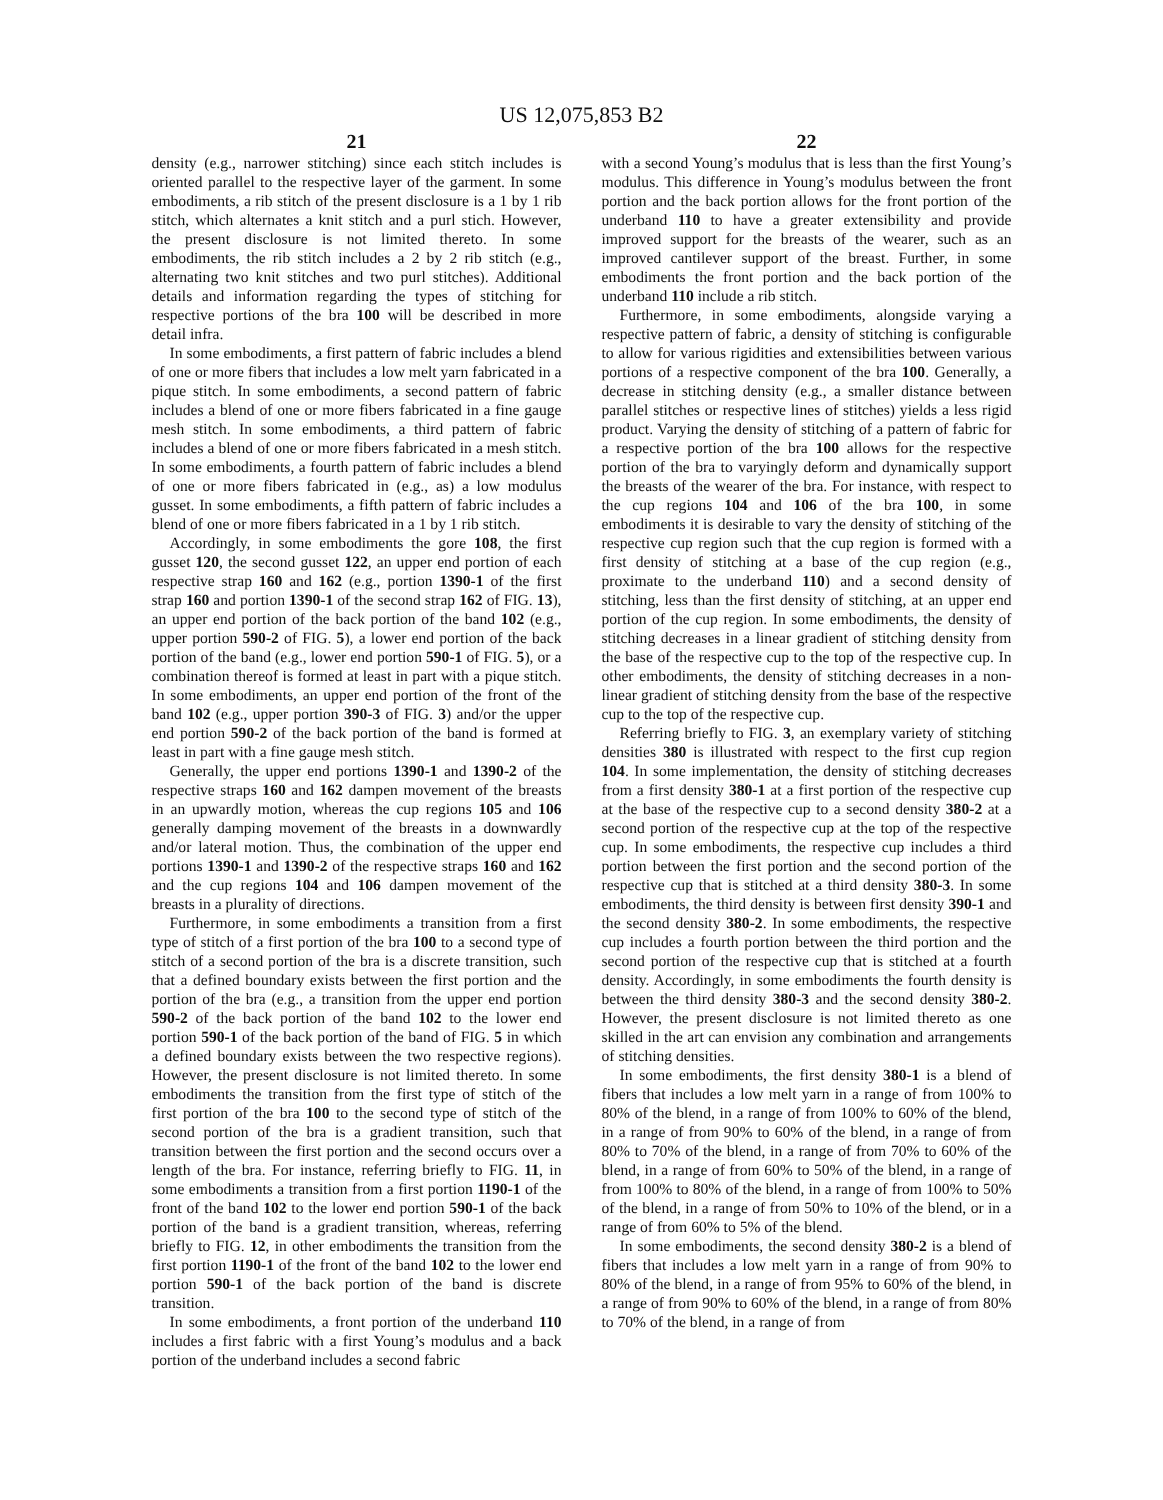US 12,075,853 B2
21
density (e.g., narrower stitching) since each stitch includes is oriented parallel to the respective layer of the garment. In some embodiments, a rib stitch of the present disclosure is a 1 by 1 rib stitch, which alternates a knit stitch and a purl stich. However, the present disclosure is not limited thereto. In some embodiments, the rib stitch includes a 2 by 2 rib stitch (e.g., alternating two knit stitches and two purl stitches). Additional details and information regarding the types of stitching for respective portions of the bra 100 will be described in more detail infra.
In some embodiments, a first pattern of fabric includes a blend of one or more fibers that includes a low melt yarn fabricated in a pique stitch. In some embodiments, a second pattern of fabric includes a blend of one or more fibers fabricated in a fine gauge mesh stitch. In some embodiments, a third pattern of fabric includes a blend of one or more fibers fabricated in a mesh stitch. In some embodiments, a fourth pattern of fabric includes a blend of one or more fibers fabricated in (e.g., as) a low modulus gusset. In some embodiments, a fifth pattern of fabric includes a blend of one or more fibers fabricated in a 1 by 1 rib stitch.
Accordingly, in some embodiments the gore 108, the first gusset 120, the second gusset 122, an upper end portion of each respective strap 160 and 162 (e.g., portion 1390-1 of the first strap 160 and portion 1390-1 of the second strap 162 of FIG. 13), an upper end portion of the back portion of the band 102 (e.g., upper portion 590-2 of FIG. 5), a lower end portion of the back portion of the band (e.g., lower end portion 590-1 of FIG. 5), or a combination thereof is formed at least in part with a pique stitch. In some embodiments, an upper end portion of the front of the band 102 (e.g., upper portion 390-3 of FIG. 3) and/or the upper end portion 590-2 of the back portion of the band is formed at least in part with a fine gauge mesh stitch.
Generally, the upper end portions 1390-1 and 1390-2 of the respective straps 160 and 162 dampen movement of the breasts in an upwardly motion, whereas the cup regions 105 and 106 generally damping movement of the breasts in a downwardly and/or lateral motion. Thus, the combination of the upper end portions 1390-1 and 1390-2 of the respective straps 160 and 162 and the cup regions 104 and 106 dampen movement of the breasts in a plurality of directions.
Furthermore, in some embodiments a transition from a first type of stitch of a first portion of the bra 100 to a second type of stitch of a second portion of the bra is a discrete transition, such that a defined boundary exists between the first portion and the portion of the bra (e.g., a transition from the upper end portion 590-2 of the back portion of the band 102 to the lower end portion 590-1 of the back portion of the band of FIG. 5 in which a defined boundary exists between the two respective regions). However, the present disclosure is not limited thereto. In some embodiments the transition from the first type of stitch of the first portion of the bra 100 to the second type of stitch of the second portion of the bra is a gradient transition, such that transition between the first portion and the second occurs over a length of the bra. For instance, referring briefly to FIG. 11, in some embodiments a transition from a first portion 1190-1 of the front of the band 102 to the lower end portion 590-1 of the back portion of the band is a gradient transition, whereas, referring briefly to FIG. 12, in other embodiments the transition from the first portion 1190-1 of the front of the band 102 to the lower end portion 590-1 of the back portion of the band is discrete transition.
In some embodiments, a front portion of the underband 110 includes a first fabric with a first Young’s modulus and a back portion of the underband includes a second fabric
22
with a second Young’s modulus that is less than the first Young’s modulus. This difference in Young’s modulus between the front portion and the back portion allows for the front portion of the underband 110 to have a greater extensibility and provide improved support for the breasts of the wearer, such as an improved cantilever support of the breast. Further, in some embodiments the front portion and the back portion of the underband 110 include a rib stitch.
Furthermore, in some embodiments, alongside varying a respective pattern of fabric, a density of stitching is configurable to allow for various rigidities and extensibilities between various portions of a respective component of the bra 100. Generally, a decrease in stitching density (e.g., a smaller distance between parallel stitches or respective lines of stitches) yields a less rigid product. Varying the density of stitching of a pattern of fabric for a respective portion of the bra 100 allows for the respective portion of the bra to varyingly deform and dynamically support the breasts of the wearer of the bra. For instance, with respect to the cup regions 104 and 106 of the bra 100, in some embodiments it is desirable to vary the density of stitching of the respective cup region such that the cup region is formed with a first density of stitching at a base of the cup region (e.g., proximate to the underband 110) and a second density of stitching, less than the first density of stitching, at an upper end portion of the cup region. In some embodiments, the density of stitching decreases in a linear gradient of stitching density from the base of the respective cup to the top of the respective cup. In other embodiments, the density of stitching decreases in a non-linear gradient of stitching density from the base of the respective cup to the top of the respective cup.
Referring briefly to FIG. 3, an exemplary variety of stitching densities 380 is illustrated with respect to the first cup region 104. In some implementation, the density of stitching decreases from a first density 380-1 at a first portion of the respective cup at the base of the respective cup to a second density 380-2 at a second portion of the respective cup at the top of the respective cup. In some embodiments, the respective cup includes a third portion between the first portion and the second portion of the respective cup that is stitched at a third density 380-3. In some embodiments, the third density is between first density 390-1 and the second density 380-2. In some embodiments, the respective cup includes a fourth portion between the third portion and the second portion of the respective cup that is stitched at a fourth density. Accordingly, in some embodiments the fourth density is between the third density 380-3 and the second density 380-2. However, the present disclosure is not limited thereto as one skilled in the art can envision any combination and arrangements of stitching densities.
In some embodiments, the first density 380-1 is a blend of fibers that includes a low melt yarn in a range of from 100% to 80% of the blend, in a range of from 100% to 60% of the blend, in a range of from 90% to 60% of the blend, in a range of from 80% to 70% of the blend, in a range of from 70% to 60% of the blend, in a range of from 60% to 50% of the blend, in a range of from 100% to 80% of the blend, in a range of from 100% to 50% of the blend, in a range of from 50% to 10% of the blend, or in a range of from 60% to 5% of the blend.
In some embodiments, the second density 380-2 is a blend of fibers that includes a low melt yarn in a range of from 90% to 80% of the blend, in a range of from 95% to 60% of the blend, in a range of from 90% to 60% of the blend, in a range of from 80% to 70% of the blend, in a range of from